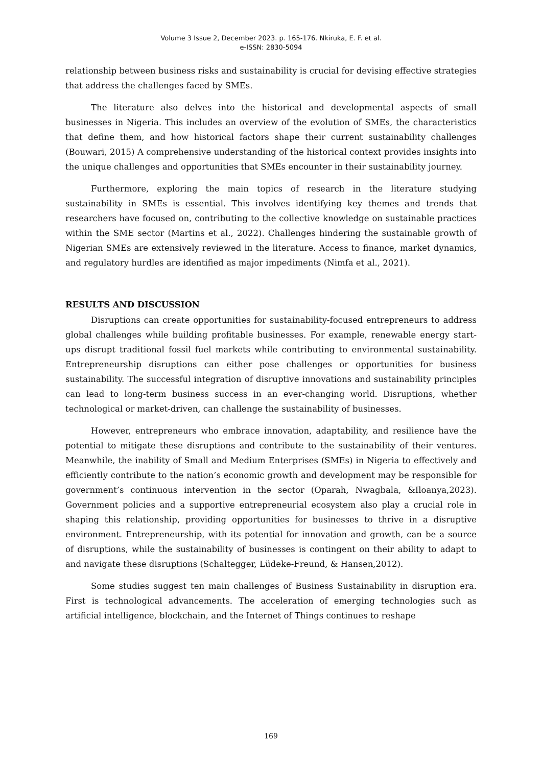Volume 3 Issue 2, December 2023. p. 165-176. Nkiruka, E. F. et al.
e-ISSN: 2830-5094
relationship between business risks and sustainability is crucial for devising effective strategies that address the challenges faced by SMEs.
The literature also delves into the historical and developmental aspects of small businesses in Nigeria. This includes an overview of the evolution of SMEs, the characteristics that define them, and how historical factors shape their current sustainability challenges (Bouwari, 2015) A comprehensive understanding of the historical context provides insights into the unique challenges and opportunities that SMEs encounter in their sustainability journey.
Furthermore, exploring the main topics of research in the literature studying sustainability in SMEs is essential. This involves identifying key themes and trends that researchers have focused on, contributing to the collective knowledge on sustainable practices within the SME sector (Martins et al., 2022). Challenges hindering the sustainable growth of Nigerian SMEs are extensively reviewed in the literature. Access to finance, market dynamics, and regulatory hurdles are identified as major impediments (Nimfa et al., 2021).
RESULTS AND DISCUSSION
Disruptions can create opportunities for sustainability-focused entrepreneurs to address global challenges while building profitable businesses. For example, renewable energy start-ups disrupt traditional fossil fuel markets while contributing to environmental sustainability. Entrepreneurship disruptions can either pose challenges or opportunities for business sustainability. The successful integration of disruptive innovations and sustainability principles can lead to long-term business success in an ever-changing world. Disruptions, whether technological or market-driven, can challenge the sustainability of businesses.
However, entrepreneurs who embrace innovation, adaptability, and resilience have the potential to mitigate these disruptions and contribute to the sustainability of their ventures. Meanwhile, the inability of Small and Medium Enterprises (SMEs) in Nigeria to effectively and efficiently contribute to the nation’s economic growth and development may be responsible for government’s continuous intervention in the sector (Oparah, Nwagbala, &Iloanya,2023). Government policies and a supportive entrepreneurial ecosystem also play a crucial role in shaping this relationship, providing opportunities for businesses to thrive in a disruptive environment. Entrepreneurship, with its potential for innovation and growth, can be a source of disruptions, while the sustainability of businesses is contingent on their ability to adapt to and navigate these disruptions (Schaltegger, Lüdeke-Freund, & Hansen,2012).
Some studies suggest ten main challenges of Business Sustainability in disruption era. First is technological advancements. The acceleration of emerging technologies such as artificial intelligence, blockchain, and the Internet of Things continues to reshape
169